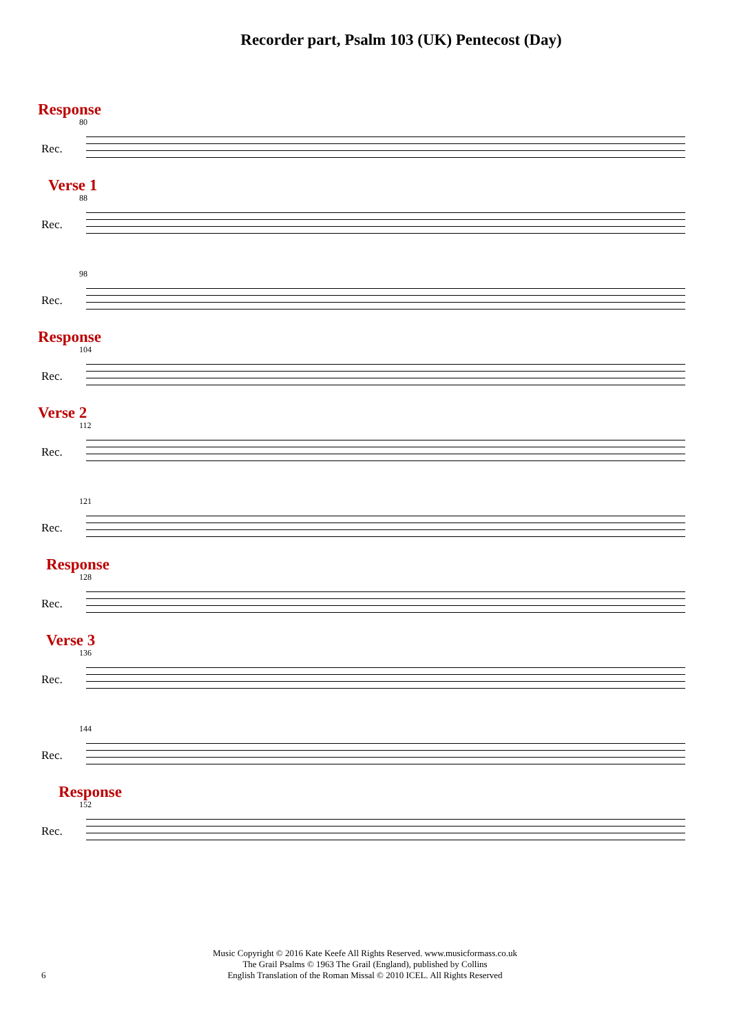Recorder part, Psalm 103 (UK) Pentecost (Day)
Response
80
Rec.
Verse 1
88
Rec.
98
Rec.
Response
104
Rec.
Verse 2
112
Rec.
121
Rec.
Response
128
Rec.
Verse 3
136
Rec.
144
Rec.
Response
152
Rec.
Music Copyright © 2016 Kate Keefe All Rights Reserved. www.musicformass.co.uk
The Grail Psalms © 1963 The Grail (England), published by Collins
English Translation of the Roman Missal © 2010 ICEL. All Rights Reserved
6